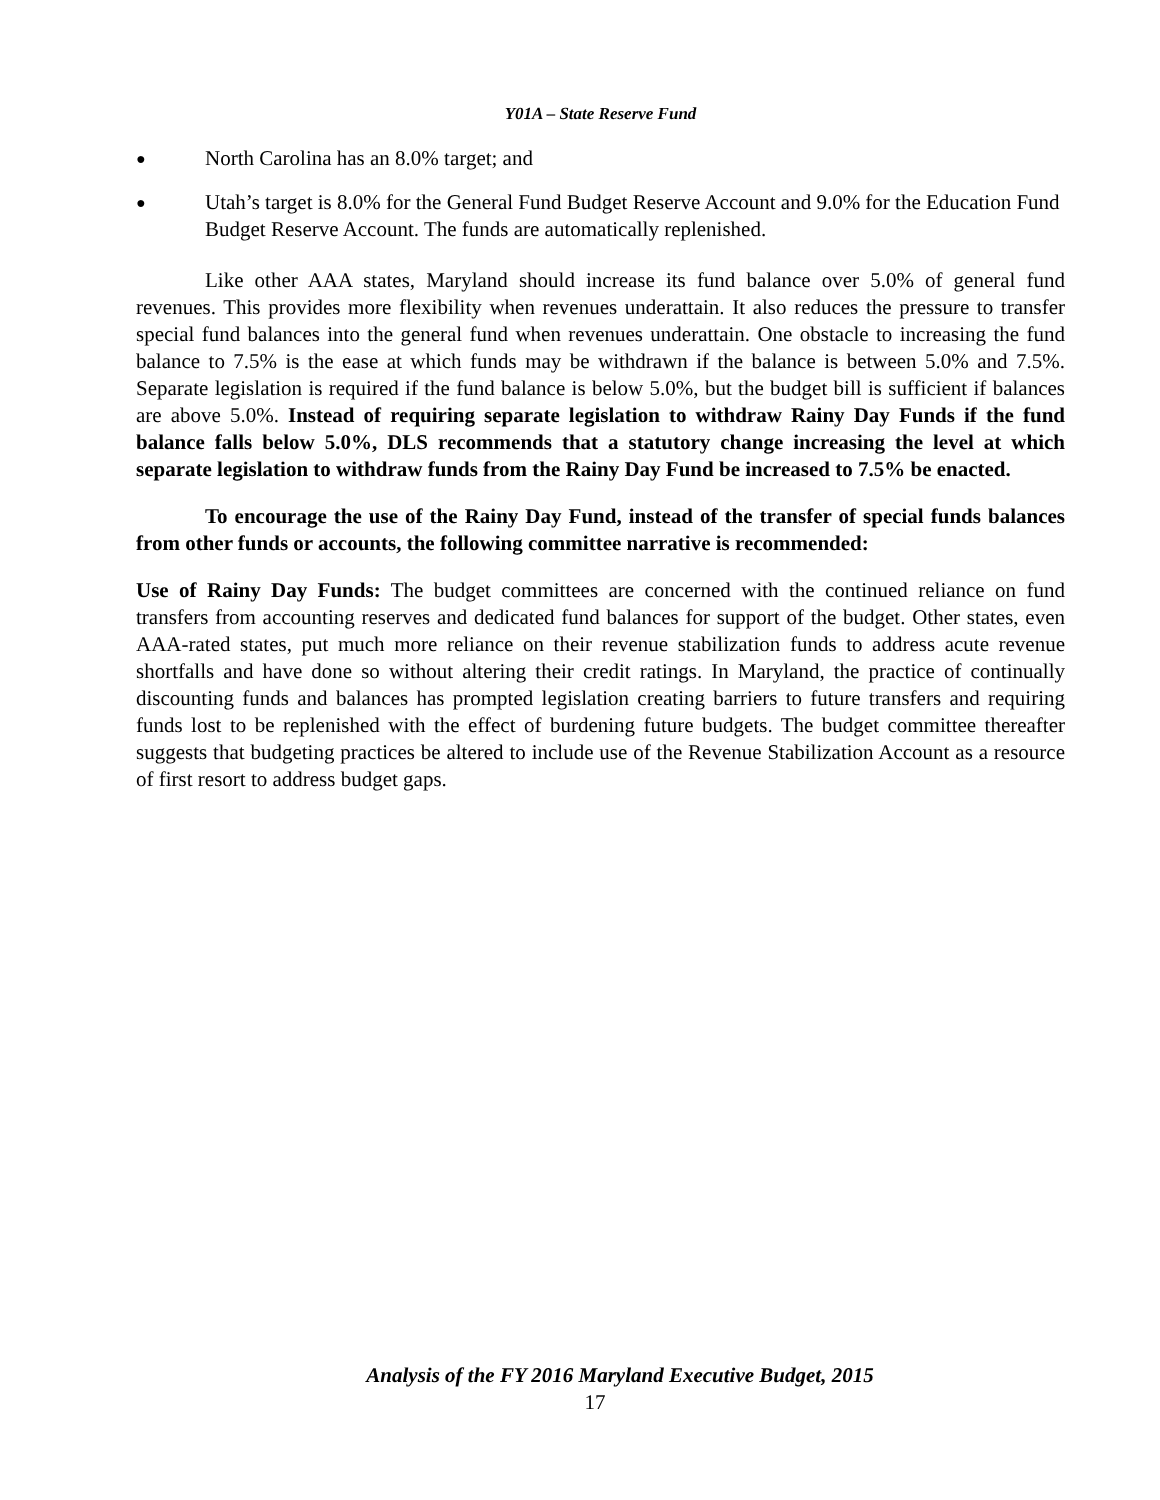Y01A – State Reserve Fund
● North Carolina has an 8.0% target; and
● Utah’s target is 8.0% for the General Fund Budget Reserve Account and 9.0% for the Education Fund Budget Reserve Account. The funds are automatically replenished.
Like other AAA states, Maryland should increase its fund balance over 5.0% of general fund revenues. This provides more flexibility when revenues underattain. It also reduces the pressure to transfer special fund balances into the general fund when revenues underattain. One obstacle to increasing the fund balance to 7.5% is the ease at which funds may be withdrawn if the balance is between 5.0% and 7.5%. Separate legislation is required if the fund balance is below 5.0%, but the budget bill is sufficient if balances are above 5.0%. Instead of requiring separate legislation to withdraw Rainy Day Funds if the fund balance falls below 5.0%, DLS recommends that a statutory change increasing the level at which separate legislation to withdraw funds from the Rainy Day Fund be increased to 7.5% be enacted.
To encourage the use of the Rainy Day Fund, instead of the transfer of special funds balances from other funds or accounts, the following committee narrative is recommended:
Use of Rainy Day Funds: The budget committees are concerned with the continued reliance on fund transfers from accounting reserves and dedicated fund balances for support of the budget. Other states, even AAA-rated states, put much more reliance on their revenue stabilization funds to address acute revenue shortfalls and have done so without altering their credit ratings. In Maryland, the practice of continually discounting funds and balances has prompted legislation creating barriers to future transfers and requiring funds lost to be replenished with the effect of burdening future budgets. The budget committee thereafter suggests that budgeting practices be altered to include use of the Revenue Stabilization Account as a resource of first resort to address budget gaps.
Analysis of the FY 2016 Maryland Executive Budget, 2015
17